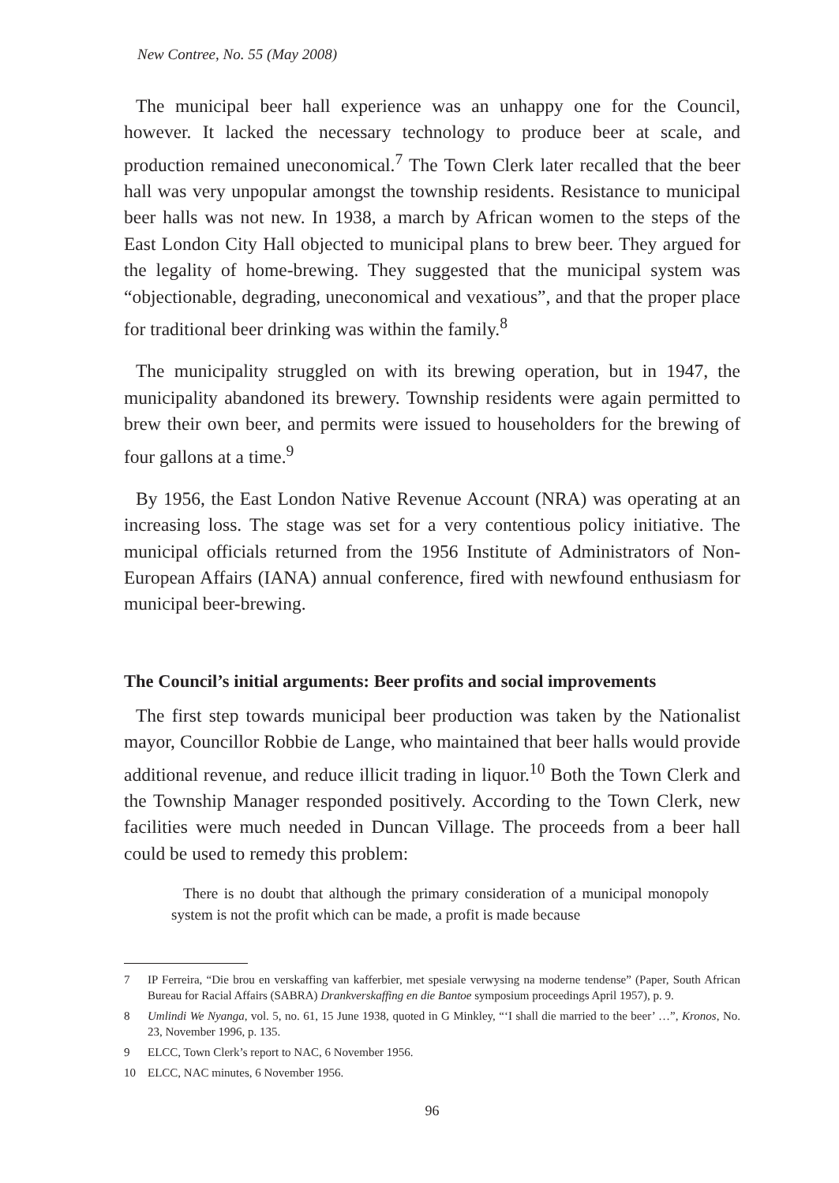New Contree, No. 55 (May 2008)
The municipal beer hall experience was an unhappy one for the Council, however. It lacked the necessary technology to produce beer at scale, and production remained uneconomical.<sup>7</sup> The Town Clerk later recalled that the beer hall was very unpopular amongst the township residents. Resistance to municipal beer halls was not new. In 1938, a march by African women to the steps of the East London City Hall objected to municipal plans to brew beer. They argued for the legality of home-brewing. They suggested that the municipal system was “objectionable, degrading, uneconomical and vexatious”, and that the proper place for traditional beer drinking was within the family.<sup>8</sup>
The municipality struggled on with its brewing operation, but in 1947, the municipality abandoned its brewery. Township residents were again permitted to brew their own beer, and permits were issued to householders for the brewing of four gallons at a time.<sup>9</sup>
By 1956, the East London Native Revenue Account (NRA) was operating at an increasing loss. The stage was set for a very contentious policy initiative. The municipal officials returned from the 1956 Institute of Administrators of Non-European Affairs (IANA) annual conference, fired with newfound enthusiasm for municipal beer-brewing.
The Council’s initial arguments: Beer profits and social improvements
The first step towards municipal beer production was taken by the Nationalist mayor, Councillor Robbie de Lange, who maintained that beer halls would provide additional revenue, and reduce illicit trading in liquor.<sup>10</sup> Both the Town Clerk and the Township Manager responded positively. According to the Town Clerk, new facilities were much needed in Duncan Village. The proceeds from a beer hall could be used to remedy this problem:
There is no doubt that although the primary consideration of a municipal monopoly system is not the profit which can be made, a profit is made because
7 IP Ferreira, “Die brou en verskaffing van kafferbier, met spesiale verwysing na moderne tendense” (Paper, South African Bureau for Racial Affairs (SABRA) Drankverskaffing en die Bantoe symposium proceedings April 1957), p. 9.
8 Umlindi We Nyanga, vol. 5, no. 61, 15 June 1938, quoted in G Minkley, “‘I shall die married to the beer’ …”, Kronos, No. 23, November 1996, p. 135.
9 ELCC, Town Clerk’s report to NAC, 6 November 1956.
10 ELCC, NAC minutes, 6 November 1956.
96